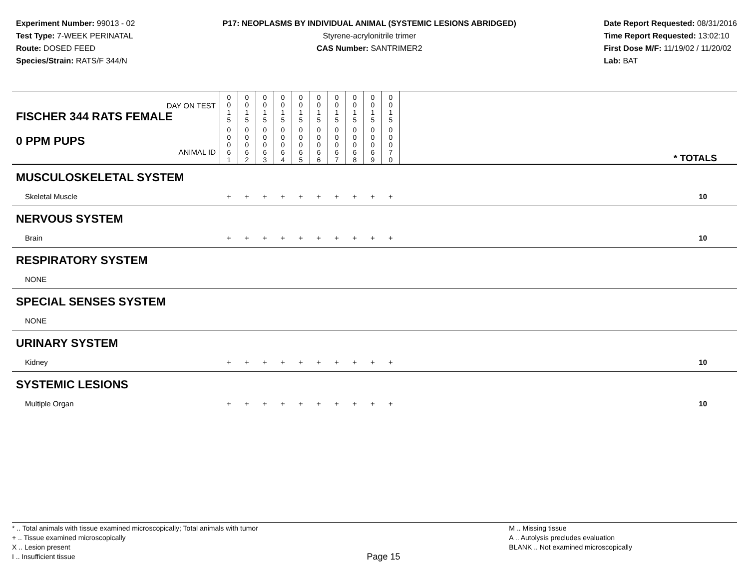Experiment Number: 99013 - 02
Test Type: 7-WEEK PERINATAL
Route: DOSED FEED
Species/Strain: RATS/F 344/N
P17: NEOPLASMS BY INDIVIDUAL ANIMAL (SYSTEMIC LESIONS ABRIDGED)
Styrene-acrylonitrile trimer
CAS Number: SANTRIMER2
Date Report Requested: 08/31/2016
Time Report Requested: 13:02:10
First Dose M/F: 11/19/02 / 11/20/02
Lab: BAT
| DAY ON TEST FISCHER 344 RATS FEMALE | 0 0 1 5 | 0 0 1 5 | 0 0 1 5 | 0 0 1 5 | 0 0 1 5 | 0 0 1 5 | 0 0 1 5 | 0 0 1 5 | 0 0 1 5 | 0 0 1 5 | |
| 0 PPM PUPS ANIMAL ID | 0 0 0 6 1 | 0 0 0 6 2 | 0 0 0 6 3 | 0 0 0 6 4 | 0 0 0 6 5 | 0 0 0 6 6 | 0 0 0 6 7 | 0 0 0 6 8 | 0 0 0 6 9 | 0 0 0 7 0 | * TOTALS |
| MUSCULOSKELETAL SYSTEM | | | | | | | | | | | |
| Skeletal Muscle | + | + | + | + | + | + | + | + | + | + | 10 |
| NERVOUS SYSTEM | | | | | | | | | | | |
| Brain | + | + | + | + | + | + | + | + | + | + | 10 |
| RESPIRATORY SYSTEM | | | | | | | | | | | |
| NONE | | | | | | | | | | | |
| SPECIAL SENSES SYSTEM | | | | | | | | | | | |
| NONE | | | | | | | | | | | |
| URINARY SYSTEM | | | | | | | | | | | |
| Kidney | + | + | + | + | + | + | + | + | + | + | 10 |
| SYSTEMIC LESIONS | | | | | | | | | | | |
| Multiple Organ | + | + | + | + | + | + | + | + | + | + | 10 |
* .. Total animals with tissue examined microscopically; Total animals with tumor
+ .. Tissue examined microscopically
X .. Lesion present
I .. Insufficient tissue
Page 15
M .. Missing tissue
A .. Autolysis precludes evaluation
BLANK .. Not examined microscopically